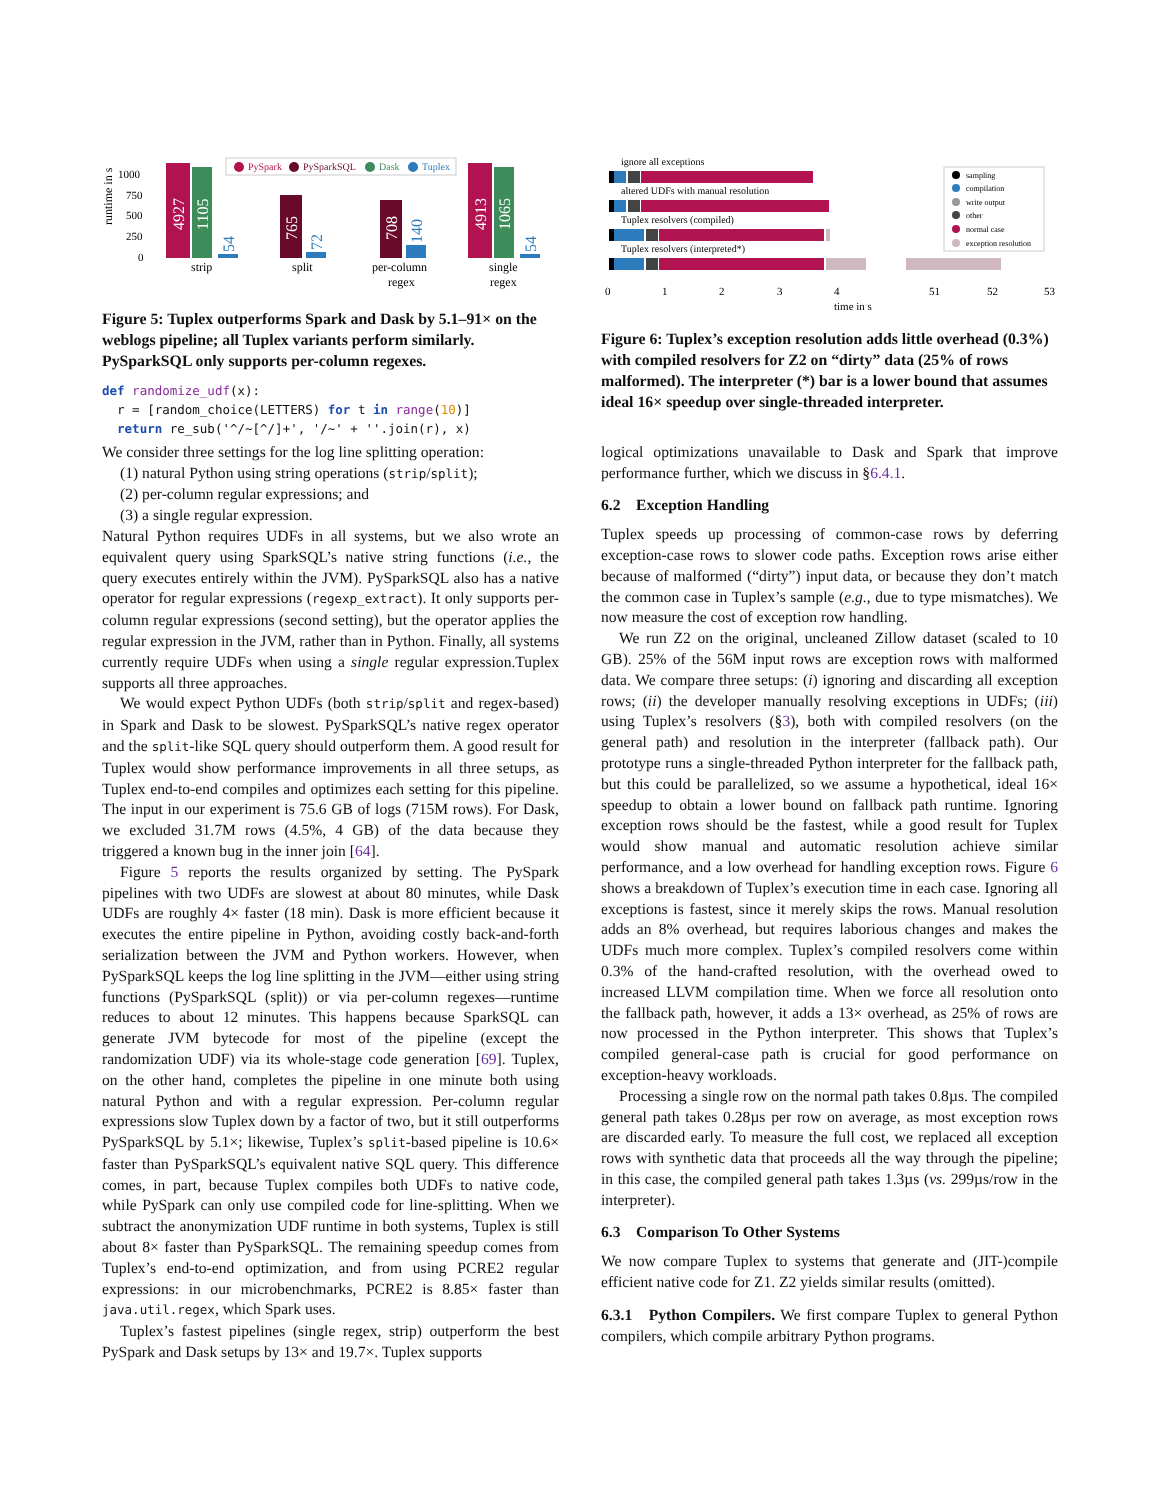runtime in s
1000
750
500
250
0
4927
1105
765
708
4913
1065
54
72
140
54
PySpark
PySparkSQL
Dask
Tuplex
strip
split
per-column
regex
single
regex
Figure 5: Tuplex outperforms Spark and Dask by 5.1–91× on the weblogs pipeline; all Tuplex variants perform similarly. PySparkSQL only supports per-column regexes.
def randomize_udf(x):
  r = [random_choice(LETTERS) for t in range(10)]
  return re_sub('^/~[^/]+', '/~' + ''.join(r), x)
We consider three settings for the log line splitting operation:
(1) natural Python using string operations (strip/split);
(2) per-column regular expressions; and
(3) a single regular expression.
Natural Python requires UDFs in all systems, but we also wrote an equivalent query using SparkSQL’s native string functions (i.e., the query executes entirely within the JVM). PySparkSQL also has a native operator for regular expressions (regexp_extract). It only supports per-column regular expressions (second setting), but the operator applies the regular expression in the JVM, rather than in Python. Finally, all systems currently require UDFs when using a single regular expression.Tuplex supports all three approaches.
We would expect Python UDFs (both strip/split and regex-based) in Spark and Dask to be slowest. PySparkSQL’s native regex operator and the split-like SQL query should outperform them. A good result for Tuplex would show performance improvements in all three setups, as Tuplex end-to-end compiles and optimizes each setting for this pipeline. The input in our experiment is 75.6 GB of logs (715M rows). For Dask, we excluded 31.7M rows (4.5%, 4 GB) of the data because they triggered a known bug in the inner join [64].
Figure 5 reports the results organized by setting. The PySpark pipelines with two UDFs are slowest at about 80 minutes, while Dask UDFs are roughly 4× faster (18 min). Dask is more efficient because it executes the entire pipeline in Python, avoiding costly back-and-forth serialization between the JVM and Python workers. However, when PySparkSQL keeps the log line splitting in the JVM—either using string functions (PySparkSQL (split)) or via per-column regexes—runtime reduces to about 12 minutes. This happens because SparkSQL can generate JVM bytecode for most of the pipeline (except the randomization UDF) via its whole-stage code generation [69]. Tuplex, on the other hand, completes the pipeline in one minute both using natural Python and with a regular expression. Per-column regular expressions slow Tuplex down by a factor of two, but it still outperforms PySparkSQL by 5.1×; likewise, Tuplex’s split-based pipeline is 10.6× faster than PySparkSQL’s equivalent native SQL query. This difference comes, in part, because Tuplex compiles both UDFs to native code, while PySpark can only use compiled code for line-splitting. When we subtract the anonymization UDF runtime in both systems, Tuplex is still about 8× faster than PySparkSQL. The remaining speedup comes from Tuplex’s end-to-end optimization, and from using PCRE2 regular expressions: in our microbenchmarks, PCRE2 is 8.85× faster than java.util.regex, which Spark uses.
Tuplex’s fastest pipelines (single regex, strip) outperform the best PySpark and Dask setups by 13× and 19.7×. Tuplex supports
ignore all exceptions
altered UDFs with manual resolution
Tuplex resolvers (compiled)
Tuplex resolvers (interpreted*)
sampling
compilation
write output
other
normal case
exception resolution
0
1
2
3
4
51
52
53
time in s
Figure 6: Tuplex’s exception resolution adds little overhead (0.3%) with compiled resolvers for Z2 on “dirty” data (25% of rows malformed). The interpreter (*) bar is a lower bound that assumes ideal 16× speedup over single-threaded interpreter.
logical optimizations unavailable to Dask and Spark that improve performance further, which we discuss in §6.4.1.
6.2 Exception Handling
Tuplex speeds up processing of common-case rows by deferring exception-case rows to slower code paths. Exception rows arise either because of malformed (“dirty”) input data, or because they don’t match the common case in Tuplex’s sample (e.g., due to type mismatches). We now measure the cost of exception row handling.
We run Z2 on the original, uncleaned Zillow dataset (scaled to 10 GB). 25% of the 56M input rows are exception rows with malformed data. We compare three setups: (i) ignoring and discarding all exception rows; (ii) the developer manually resolving exceptions in UDFs; (iii) using Tuplex’s resolvers (§3), both with compiled resolvers (on the general path) and resolution in the interpreter (fallback path). Our prototype runs a single-threaded Python interpreter for the fallback path, but this could be parallelized, so we assume a hypothetical, ideal 16× speedup to obtain a lower bound on fallback path runtime. Ignoring exception rows should be the fastest, while a good result for Tuplex would show manual and automatic resolution achieve similar performance, and a low overhead for handling exception rows. Figure 6 shows a breakdown of Tuplex’s execution time in each case. Ignoring all exceptions is fastest, since it merely skips the rows. Manual resolution adds an 8% overhead, but requires laborious changes and makes the UDFs much more complex. Tuplex’s compiled resolvers come within 0.3% of the hand-crafted resolution, with the overhead owed to increased LLVM compilation time. When we force all resolution onto the fallback path, however, it adds a 13× overhead, as 25% of rows are now processed in the Python interpreter. This shows that Tuplex’s compiled general-case path is crucial for good performance on exception-heavy workloads.
Processing a single row on the normal path takes 0.8µs. The compiled general path takes 0.28µs per row on average, as most exception rows are discarded early. To measure the full cost, we replaced all exception rows with synthetic data that proceeds all the way through the pipeline; in this case, the compiled general path takes 1.3µs (vs. 299µs/row in the interpreter).
6.3 Comparison To Other Systems
We now compare Tuplex to systems that generate and (JIT-)compile efficient native code for Z1. Z2 yields similar results (omitted).
6.3.1 Python Compilers. We first compare Tuplex to general Python compilers, which compile arbitrary Python programs.